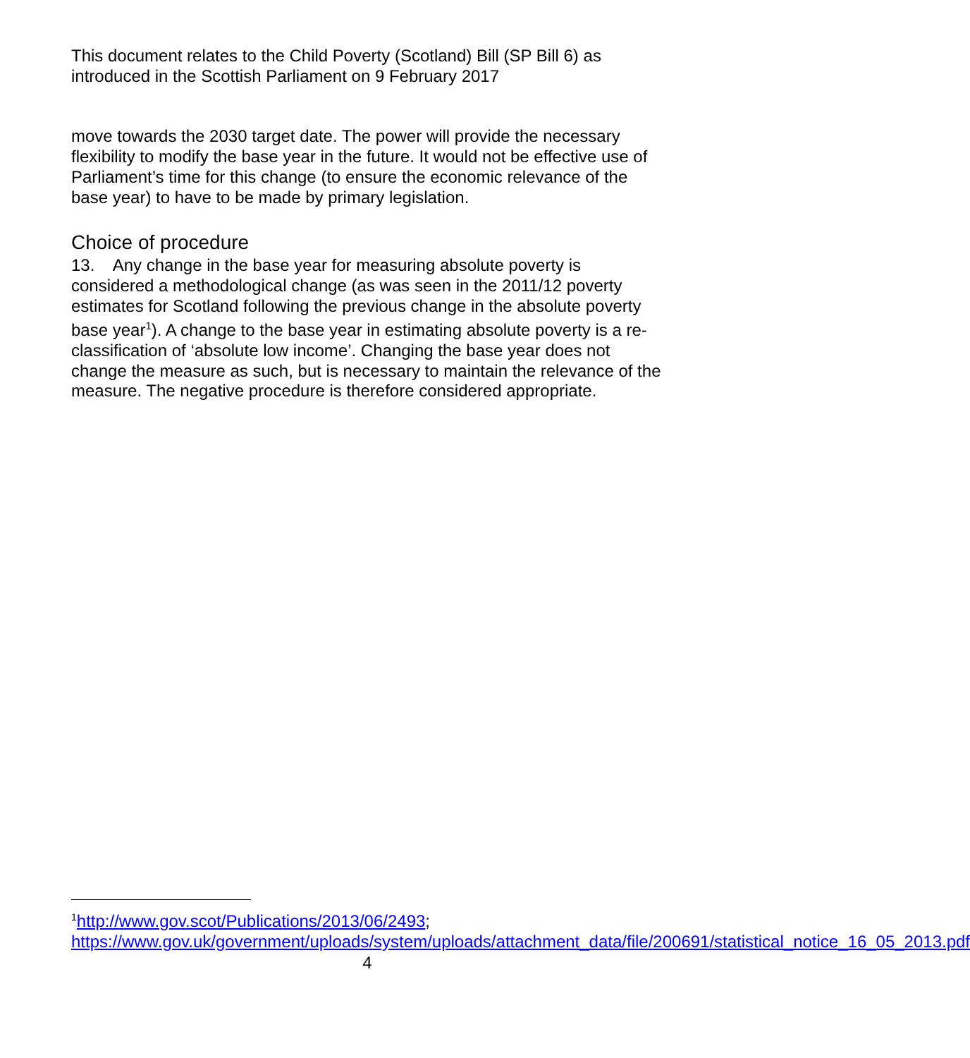This document relates to the Child Poverty (Scotland) Bill (SP Bill 6) as introduced in the Scottish Parliament on 9 February 2017
move towards the 2030 target date. The power will provide the necessary flexibility to modify the base year in the future. It would not be effective use of Parliament’s time for this change (to ensure the economic relevance of the base year) to have to be made by primary legislation.
Choice of procedure
13. Any change in the base year for measuring absolute poverty is considered a methodological change (as was seen in the 2011/12 poverty estimates for Scotland following the previous change in the absolute poverty base year<sup>1</sup>). A change to the base year in estimating absolute poverty is a re-classification of ‘absolute low income’. Changing the base year does not change the measure as such, but is necessary to maintain the relevance of the measure. The negative procedure is therefore considered appropriate.
<sup>1</sup> http://www.gov.scot/Publications/2013/06/2493; https://www.gov.uk/government/uploads/system/uploads/attachment_data/file/200691/statistical_notice_16_05_2013.pdf
4